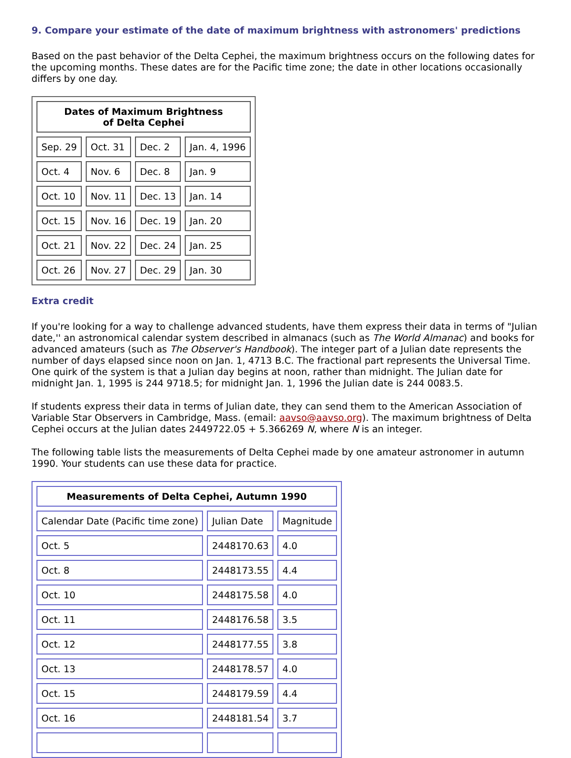9. Compare your estimate of the date of maximum brightness with astronomers' predictions
Based on the past behavior of the Delta Cephei, the maximum brightness occurs on the following dates for the upcoming months. These dates are for the Pacific time zone; the date in other locations occasionally differs by one day.
| Dates of Maximum Brightness of Delta Cephei | | | |
| --- | --- | --- | --- |
| Sep. 29 | Oct. 31 | Dec. 2 | Jan. 4, 1996 |
| Oct. 4 | Nov. 6 | Dec. 8 | Jan. 9 |
| Oct. 10 | Nov. 11 | Dec. 13 | Jan. 14 |
| Oct. 15 | Nov. 16 | Dec. 19 | Jan. 20 |
| Oct. 21 | Nov. 22 | Dec. 24 | Jan. 25 |
| Oct. 26 | Nov. 27 | Dec. 29 | Jan. 30 |
Extra credit
If you're looking for a way to challenge advanced students, have them express their data in terms of "Julian date,'' an astronomical calendar system described in almanacs (such as The World Almanac) and books for advanced amateurs (such as The Observer's Handbook). The integer part of a Julian date represents the number of days elapsed since noon on Jan. 1, 4713 B.C. The fractional part represents the Universal Time. One quirk of the system is that a Julian day begins at noon, rather than midnight. The Julian date for midnight Jan. 1, 1995 is 244 9718.5; for midnight Jan. 1, 1996 the Julian date is 244 0083.5.
If students express their data in terms of Julian date, they can send them to the American Association of Variable Star Observers in Cambridge, Mass. (email: aavso@aavso.org). The maximum brightness of Delta Cephei occurs at the Julian dates 2449722.05 + 5.366269 N, where N is an integer.
The following table lists the measurements of Delta Cephei made by one amateur astronomer in autumn 1990. Your students can use these data for practice.
| Measurements of Delta Cephei, Autumn 1990 | | |
| --- | --- | --- |
| Calendar Date (Pacific time zone) | Julian Date | Magnitude |
| Oct. 5 | 2448170.63 | 4.0 |
| Oct. 8 | 2448173.55 | 4.4 |
| Oct. 10 | 2448175.58 | 4.0 |
| Oct. 11 | 2448176.58 | 3.5 |
| Oct. 12 | 2448177.55 | 3.8 |
| Oct. 13 | 2448178.57 | 4.0 |
| Oct. 15 | 2448179.59 | 4.4 |
| Oct. 16 | 2448181.54 | 3.7 |